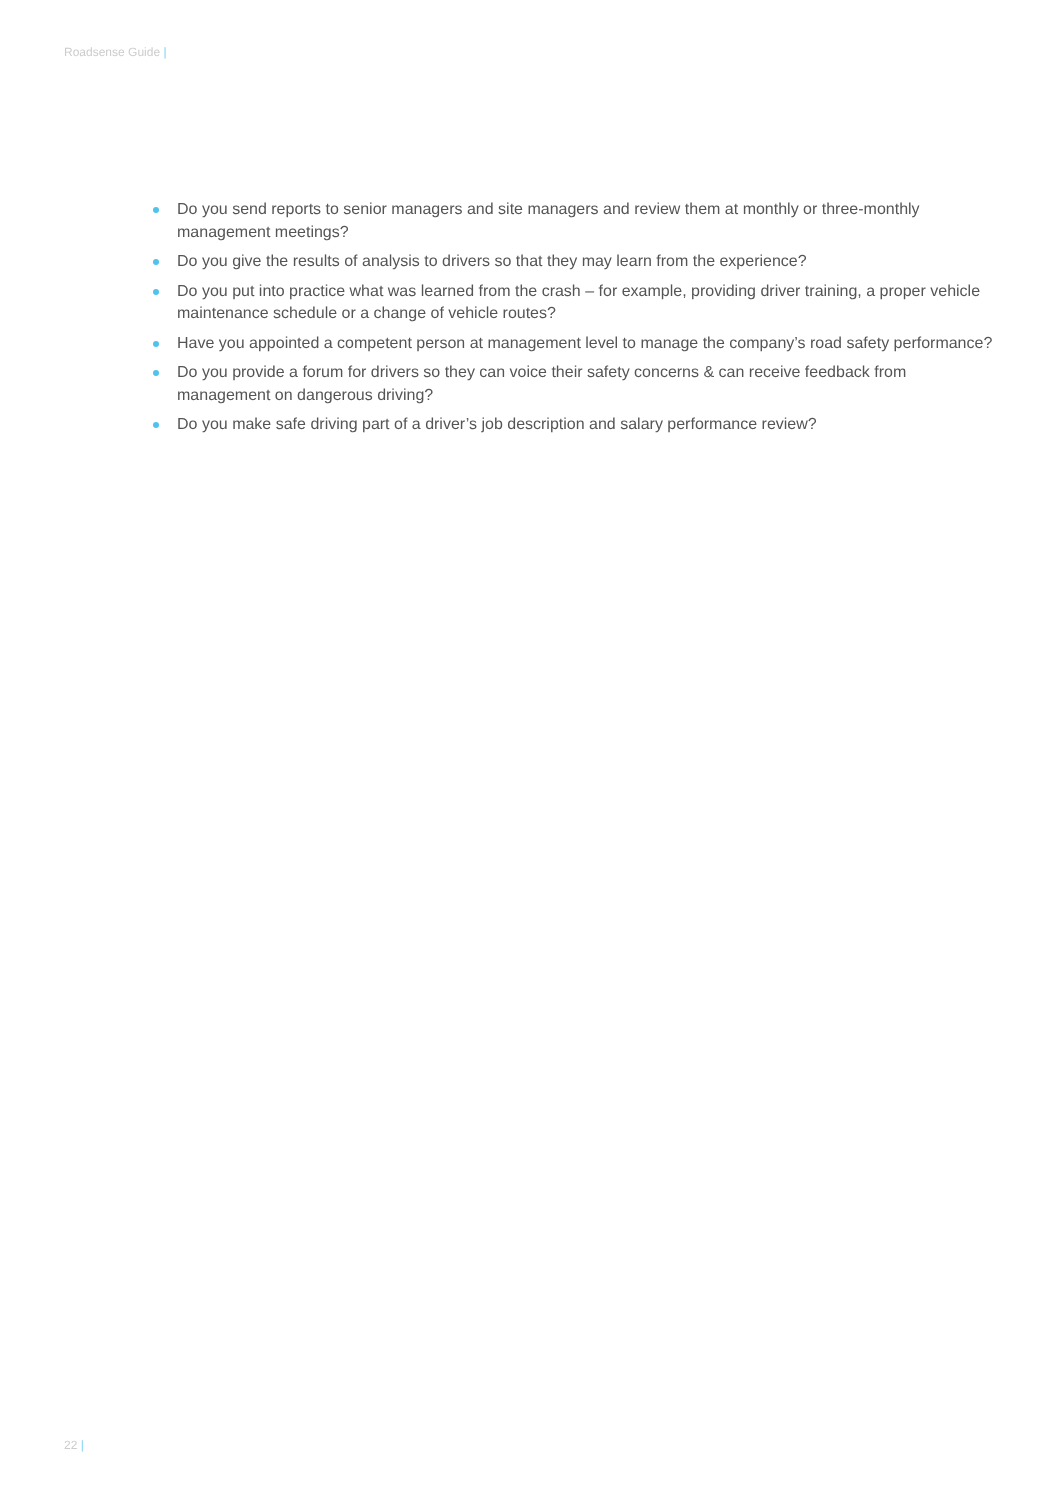Roadsense Guide |
Do you send reports to senior managers and site managers and review them at monthly or three-monthly management meetings?
Do you give the results of analysis to drivers so that they may learn from the experience?
Do you put into practice what was learned from the crash – for example, providing driver training, a proper vehicle maintenance schedule or a change of vehicle routes?
Have you appointed a competent person at management level to manage the company’s road safety performance?
Do you provide a forum for drivers so they can voice their safety concerns & can receive feedback from management on dangerous driving?
Do you make safe driving part of a driver’s job description and salary performance review?
22 |